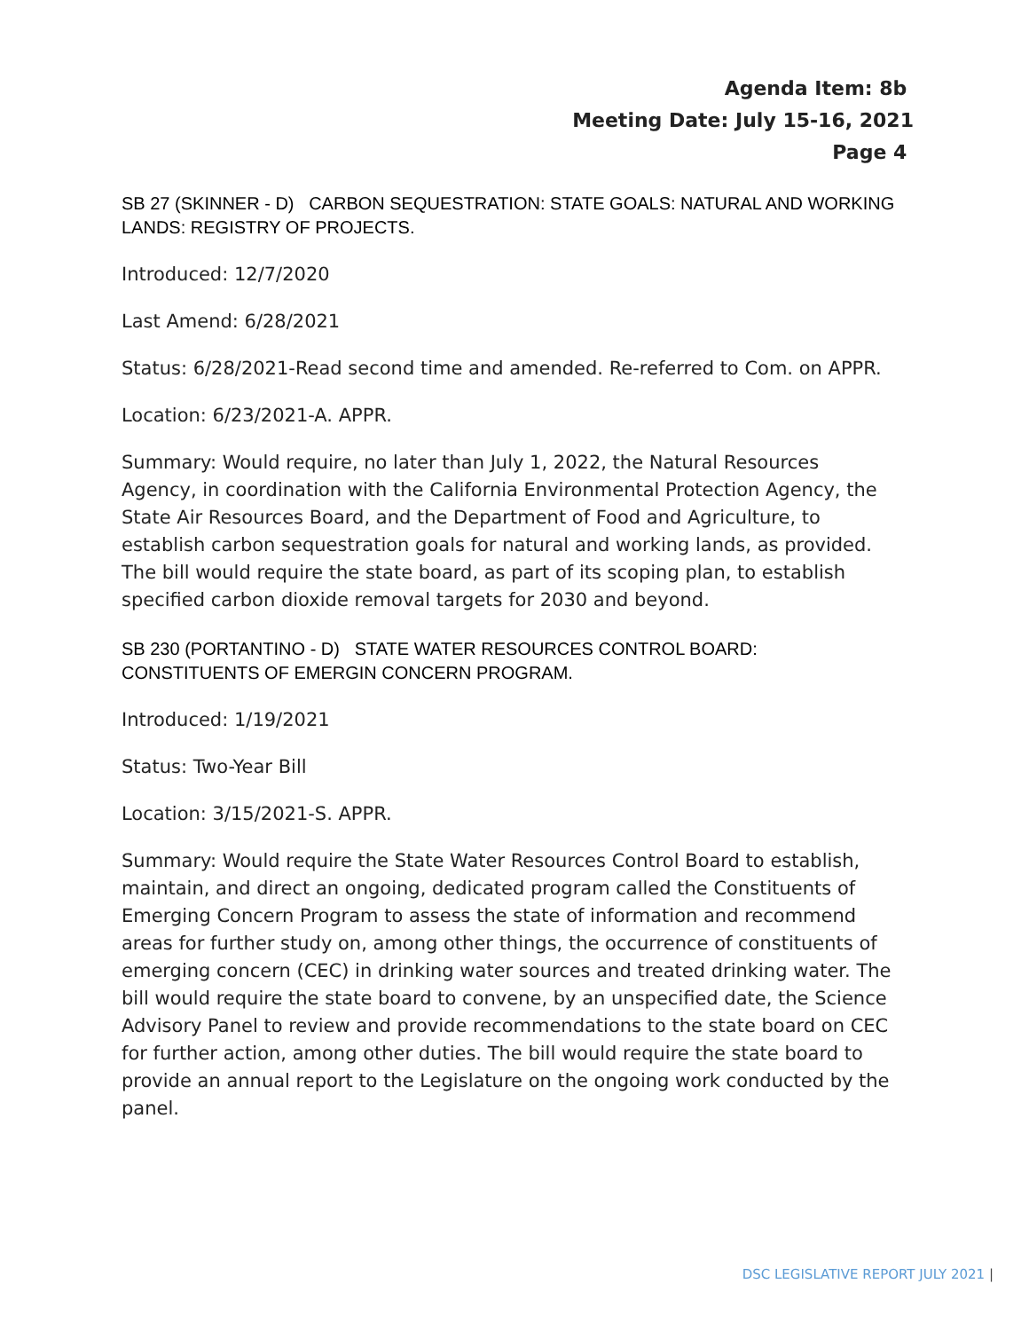Agenda Item: 8b
Meeting Date: July 15-16, 2021
Page 4
SB 27 (SKINNER - D) CARBON SEQUESTRATION: STATE GOALS: NATURAL AND WORKING LANDS: REGISTRY OF PROJECTS.
Introduced: 12/7/2020
Last Amend: 6/28/2021
Status: 6/28/2021-Read second time and amended. Re-referred to Com. on APPR.
Location: 6/23/2021-A. APPR.
Summary: Would require, no later than July 1, 2022, the Natural Resources Agency, in coordination with the California Environmental Protection Agency, the State Air Resources Board, and the Department of Food and Agriculture, to establish carbon sequestration goals for natural and working lands, as provided. The bill would require the state board, as part of its scoping plan, to establish specified carbon dioxide removal targets for 2030 and beyond.
SB 230 (PORTANTINO - D) STATE WATER RESOURCES CONTROL BOARD: CONSTITUENTS OF EMERGIN CONCERN PROGRAM.
Introduced: 1/19/2021
Status: Two-Year Bill
Location: 3/15/2021-S. APPR.
Summary: Would require the State Water Resources Control Board to establish, maintain, and direct an ongoing, dedicated program called the Constituents of Emerging Concern Program to assess the state of information and recommend areas for further study on, among other things, the occurrence of constituents of emerging concern (CEC) in drinking water sources and treated drinking water. The bill would require the state board to convene, by an unspecified date, the Science Advisory Panel to review and provide recommendations to the state board on CEC for further action, among other duties. The bill would require the state board to provide an annual report to the Legislature on the ongoing work conducted by the panel.
DSC LEGISLATIVE REPORT JULY 2021 |